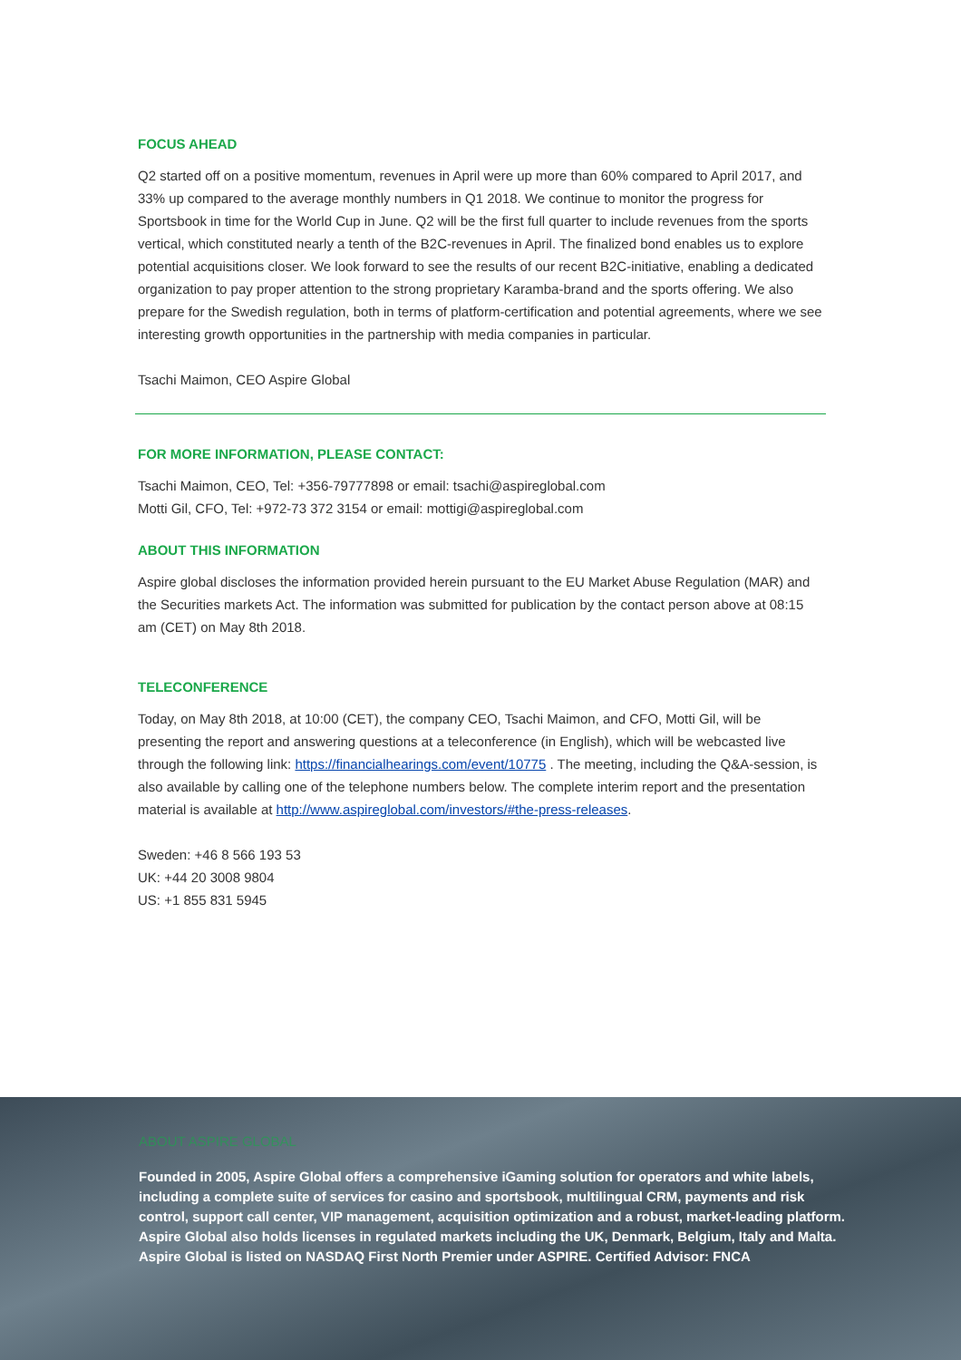FOCUS AHEAD
Q2 started off on a positive momentum, revenues in April were up more than 60% compared to April 2017, and 33% up compared to the average monthly numbers in Q1 2018. We continue to monitor the progress for Sportsbook in time for the World Cup in June. Q2 will be the first full quarter to include revenues from the sports vertical, which constituted nearly a tenth of the B2C-revenues in April. The finalized bond enables us to explore potential acquisitions closer. We look forward to see the results of our recent B2C-initiative, enabling a dedicated organization to pay proper attention to the strong proprietary Karamba-brand and the sports offering. We also prepare for the Swedish regulation, both in terms of platform-certification and potential agreements, where we see interesting growth opportunities in the partnership with media companies in particular.
Tsachi Maimon, CEO Aspire Global
FOR MORE INFORMATION, PLEASE CONTACT:
Tsachi Maimon, CEO, Tel: +356-79777898 or email: tsachi@aspireglobal.com
Motti Gil, CFO, Tel: +972-73 372 3154 or email: mottigi@aspireglobal.com
ABOUT THIS INFORMATION
Aspire global discloses the information provided herein pursuant to the EU Market Abuse Regulation (MAR) and the Securities markets Act. The information was submitted for publication by the contact person above at 08:15 am (CET) on May 8th 2018.
TELECONFERENCE
Today, on May 8th 2018, at 10:00 (CET), the company CEO, Tsachi Maimon, and CFO, Motti Gil, will be presenting the report and answering questions at a teleconference (in English), which will be webcasted live through the following link: https://financialhearings.com/event/10775 . The meeting, including the Q&A-session, is also available by calling one of the telephone numbers below. The complete interim report and the presentation material is available at http://www.aspireglobal.com/investors/#the-press-releases.
Sweden: +46 8 566 193 53
UK: +44 20 3008 9804
US: +1 855 831 5945
ABOUT ASPIRE GLOBAL
Founded in 2005, Aspire Global offers a comprehensive iGaming solution for operators and white labels, including a complete suite of services for casino and sportsbook, multilingual CRM, payments and risk control, support call center, VIP management, acquisition optimization and a robust, market-leading platform. Aspire Global also holds licenses in regulated markets including the UK, Denmark, Belgium, Italy and Malta. Aspire Global is listed on NASDAQ First North Premier under ASPIRE. Certified Advisor: FNCA